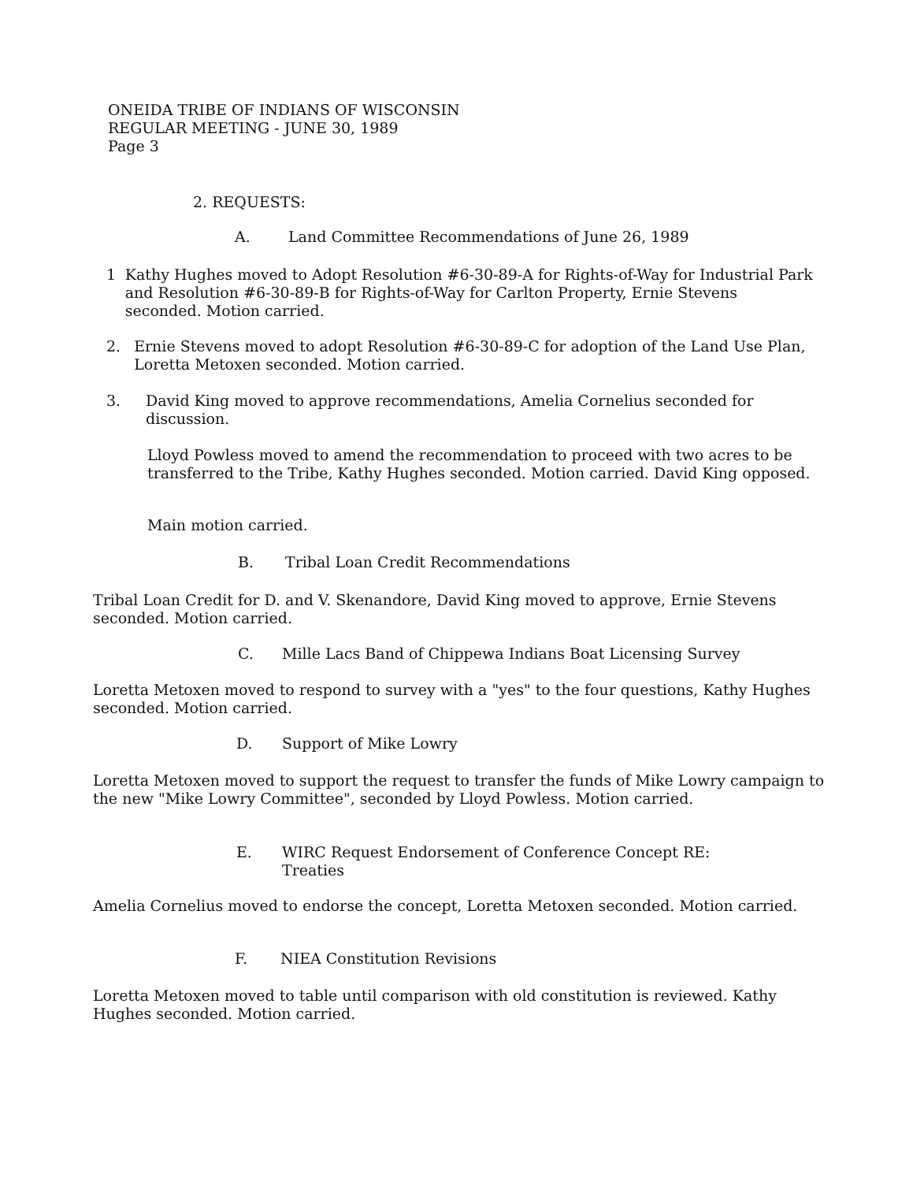ONEIDA TRIBE OF INDIANS OF WISCONSIN
REGULAR MEETING - JUNE 30, 1989
Page 3
2. REQUESTS:
A. Land Committee Recommendations of June 26, 1989
1 Kathy Hughes moved to Adopt Resolution #6-30-89-A for Rights-of-Way for Industrial Park and Resolution #6-30-89-B for Rights-of-Way for Carlton Property, Ernie Stevens seconded. Motion carried.
2. Ernie Stevens moved to adopt Resolution #6-30-89-C for adoption of the Land Use Plan, Loretta Metoxen seconded. Motion carried.
3. David King moved to approve recommendations, Amelia Cornelius seconded for discussion.
Lloyd Powless moved to amend the recommendation to proceed with two acres to be transferred to the Tribe, Kathy Hughes seconded. Motion carried. David King opposed.
Main motion carried.
B. Tribal Loan Credit Recommendations
Tribal Loan Credit for D. and V. Skenandore, David King moved to approve, Ernie Stevens seconded. Motion carried.
C. Mille Lacs Band of Chippewa Indians Boat Licensing Survey
Loretta Metoxen moved to respond to survey with a "yes" to the four questions, Kathy Hughes seconded. Motion carried.
D. Support of Mike Lowry
Loretta Metoxen moved to support the request to transfer the funds of Mike Lowry campaign to the new "Mike Lowry Committee", seconded by Lloyd Powless. Motion carried.
E. WIRC Request Endorsement of Conference Concept RE:
Treaties
Amelia Cornelius moved to endorse the concept, Loretta Metoxen seconded. Motion carried.
F. NIEA Constitution Revisions
Loretta Metoxen moved to table until comparison with old constitution is reviewed. Kathy Hughes seconded. Motion carried.